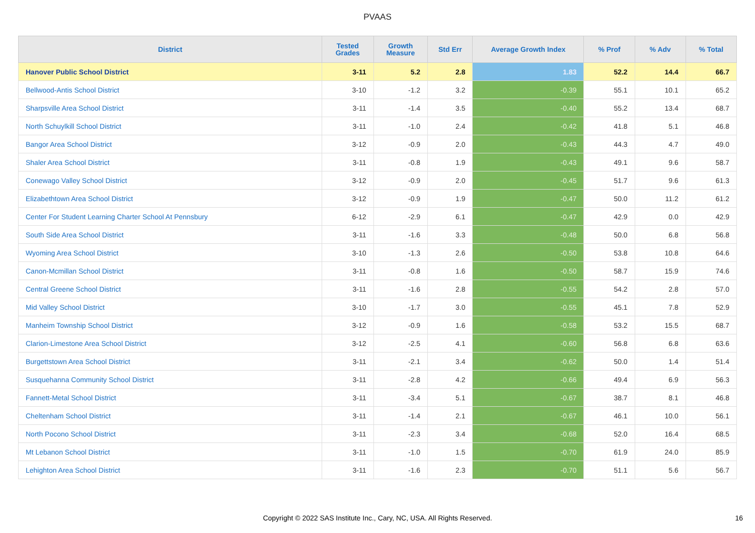PVAAS
| District | Tested Grades | Growth Measure | Std Err | Average Growth Index | % Prof | % Adv | % Total |
| --- | --- | --- | --- | --- | --- | --- | --- |
| Hanover Public School District | 3-11 | 5.2 | 2.8 | 1.83 | 52.2 | 14.4 | 66.7 |
| Bellwood-Antis School District | 3-10 | -1.2 | 3.2 | -0.39 | 55.1 | 10.1 | 65.2 |
| Sharpsville Area School District | 3-11 | -1.4 | 3.5 | -0.40 | 55.2 | 13.4 | 68.7 |
| North Schuylkill School District | 3-11 | -1.0 | 2.4 | -0.42 | 41.8 | 5.1 | 46.8 |
| Bangor Area School District | 3-12 | -0.9 | 2.0 | -0.43 | 44.3 | 4.7 | 49.0 |
| Shaler Area School District | 3-11 | -0.8 | 1.9 | -0.43 | 49.1 | 9.6 | 58.7 |
| Conewago Valley School District | 3-12 | -0.9 | 2.0 | -0.45 | 51.7 | 9.6 | 61.3 |
| Elizabethtown Area School District | 3-12 | -0.9 | 1.9 | -0.47 | 50.0 | 11.2 | 61.2 |
| Center For Student Learning Charter School At Pennsbury | 6-12 | -2.9 | 6.1 | -0.47 | 42.9 | 0.0 | 42.9 |
| South Side Area School District | 3-11 | -1.6 | 3.3 | -0.48 | 50.0 | 6.8 | 56.8 |
| Wyoming Area School District | 3-10 | -1.3 | 2.6 | -0.50 | 53.8 | 10.8 | 64.6 |
| Canon-Mcmillan School District | 3-11 | -0.8 | 1.6 | -0.50 | 58.7 | 15.9 | 74.6 |
| Central Greene School District | 3-11 | -1.6 | 2.8 | -0.55 | 54.2 | 2.8 | 57.0 |
| Mid Valley School District | 3-10 | -1.7 | 3.0 | -0.55 | 45.1 | 7.8 | 52.9 |
| Manheim Township School District | 3-12 | -0.9 | 1.6 | -0.58 | 53.2 | 15.5 | 68.7 |
| Clarion-Limestone Area School District | 3-12 | -2.5 | 4.1 | -0.60 | 56.8 | 6.8 | 63.6 |
| Burgettstown Area School District | 3-11 | -2.1 | 3.4 | -0.62 | 50.0 | 1.4 | 51.4 |
| Susquehanna Community School District | 3-11 | -2.8 | 4.2 | -0.66 | 49.4 | 6.9 | 56.3 |
| Fannett-Metal School District | 3-11 | -3.4 | 5.1 | -0.67 | 38.7 | 8.1 | 46.8 |
| Cheltenham School District | 3-11 | -1.4 | 2.1 | -0.67 | 46.1 | 10.0 | 56.1 |
| North Pocono School District | 3-11 | -2.3 | 3.4 | -0.68 | 52.0 | 16.4 | 68.5 |
| Mt Lebanon School District | 3-11 | -1.0 | 1.5 | -0.70 | 61.9 | 24.0 | 85.9 |
| Lehighton Area School District | 3-11 | -1.6 | 2.3 | -0.70 | 51.1 | 5.6 | 56.7 |
Copyright © 2022 SAS Institute Inc., Cary, NC, USA. All Rights Reserved. 16